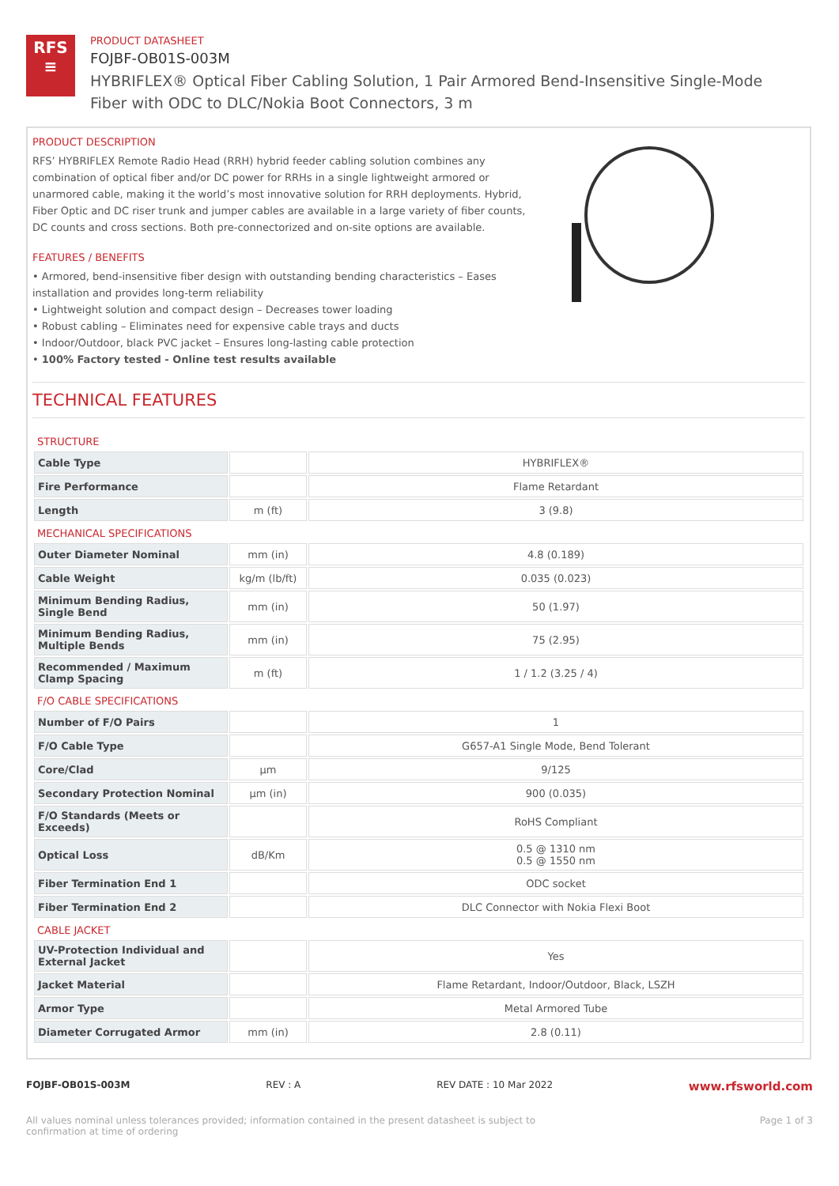RFS
≡
PRODUCT DATASHEET
FOJBF-OB01S-003M
HYBRIFLEX® Optical Fiber Cabling Solution, 1 Pair Armored Bend-Insensitive Single-Mode Fiber with ODC to DLC/Nokia Boot Connectors, 3 m
PRODUCT DESCRIPTION
RFS’ HYBRIFLEX Remote Radio Head (RRH) hybrid feeder cabling solution combines any combination of optical fiber and/or DC power for RRHs in a single lightweight armored or unarmored cable, making it the world’s most innovative solution for RRH deployments. Hybrid, Fiber Optic and DC riser trunk and jumper cables are available in a large variety of fiber counts, DC counts and cross sections. Both pre-connectorized and on-site options are available.
FEATURES / BENEFITS
• Armored, bend-insensitive fiber design with outstanding bending characteristics – Eases installation and provides long-term reliability
• Lightweight solution and compact design – Decreases tower loading
• Robust cabling – Eliminates need for expensive cable trays and ducts
• Indoor/Outdoor, black PVC jacket – Ensures long-lasting cable protection
• 100% Factory tested - Online test results available
TECHNICAL FEATURES
| STRUCTURE | | |
| Cable Type | | HYBRIFLEX® |
| Fire Performance | | Flame Retardant |
| Length | m (ft) | 3 (9.8) |
| MECHANICAL SPECIFICATIONS | | |
| Outer Diameter Nominal | mm (in) | 4.8 (0.189) |
| Cable Weight | kg/m (lb/ft) | 0.035 (0.023) |
| Minimum Bending Radius, Single Bend | mm (in) | 50 (1.97) |
| Minimum Bending Radius, Multiple Bends | mm (in) | 75 (2.95) |
| Recommended / Maximum Clamp Spacing | m (ft) | 1 / 1.2 (3.25 / 4) |
| F/O CABLE SPECIFICATIONS | | |
| Number of F/O Pairs | | 1 |
| F/O Cable Type | | G657-A1 Single Mode, Bend Tolerant |
| Core/Clad | μm | 9/125 |
| Secondary Protection Nominal | μm (in) | 900 (0.035) |
| F/O Standards (Meets or Exceeds) | | RoHS Compliant |
| Optical Loss | dB/Km | 0.5 @ 1310 nm 0.5 @ 1550 nm |
| Fiber Termination End 1 | | ODC socket |
| Fiber Termination End 2 | | DLC Connector with Nokia Flexi Boot |
| CABLE JACKET | | |
| UV-Protection Individual and External Jacket | | Yes |
| Jacket Material | | Flame Retardant, Indoor/Outdoor, Black, LSZH |
| Armor Type | | Metal Armored Tube |
| Diameter Corrugated Armor | mm (in) | 2.8 (0.11) |
FOJBF-OB01S-003M REV : A REV DATE : 10 Mar 2022 www.rfsworld.com
All values nominal unless tolerances provided; information contained in the present datasheet is subject to confirmation at time of ordering Page 1 of 3